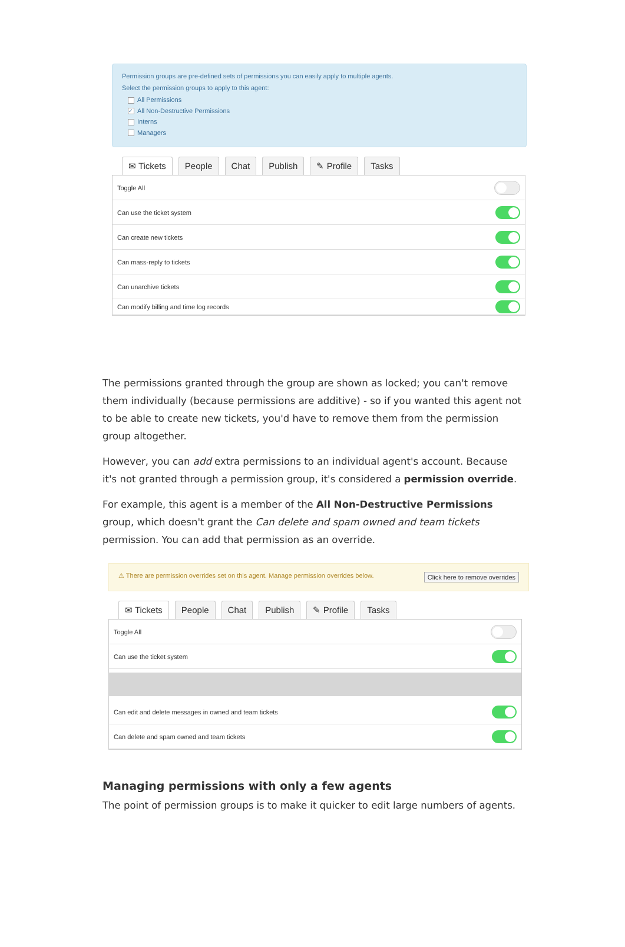Permission groups are pre-defined sets of permissions you can easily apply to multiple agents.
Select the permission groups to apply to this agent:
All Permissions
✓ All Non-Destructive Permissions
Interns
Managers
✉ Tickets People Chat Publish ✎ Profile Tasks
Toggle All
Can use the ticket system
Can create new tickets
Can mass-reply to tickets
Can unarchive tickets
Can modify billing and time log records
The permissions granted through the group are shown as locked; you can't remove them individually (because permissions are additive) - so if you wanted this agent not to be able to create new tickets, you'd have to remove them from the permission group altogether.
However, you can add extra permissions to an individual agent's account. Because it's not granted through a permission group, it's considered a permission override.
For example, this agent is a member of the All Non-Destructive Permissions group, which doesn't grant the Can delete and spam owned and team tickets permission. You can add that permission as an override.
⚠ There are permission overrides set on this agent. Manage permission overrides below. Click here to remove overrides
✉ Tickets People Chat Publish ✎ Profile Tasks
Toggle All
Can use the ticket system
Can edit and delete messages in owned and team tickets
Can delete and spam owned and team tickets
Managing permissions with only a few agents
The point of permission groups is to make it quicker to edit large numbers of agents.